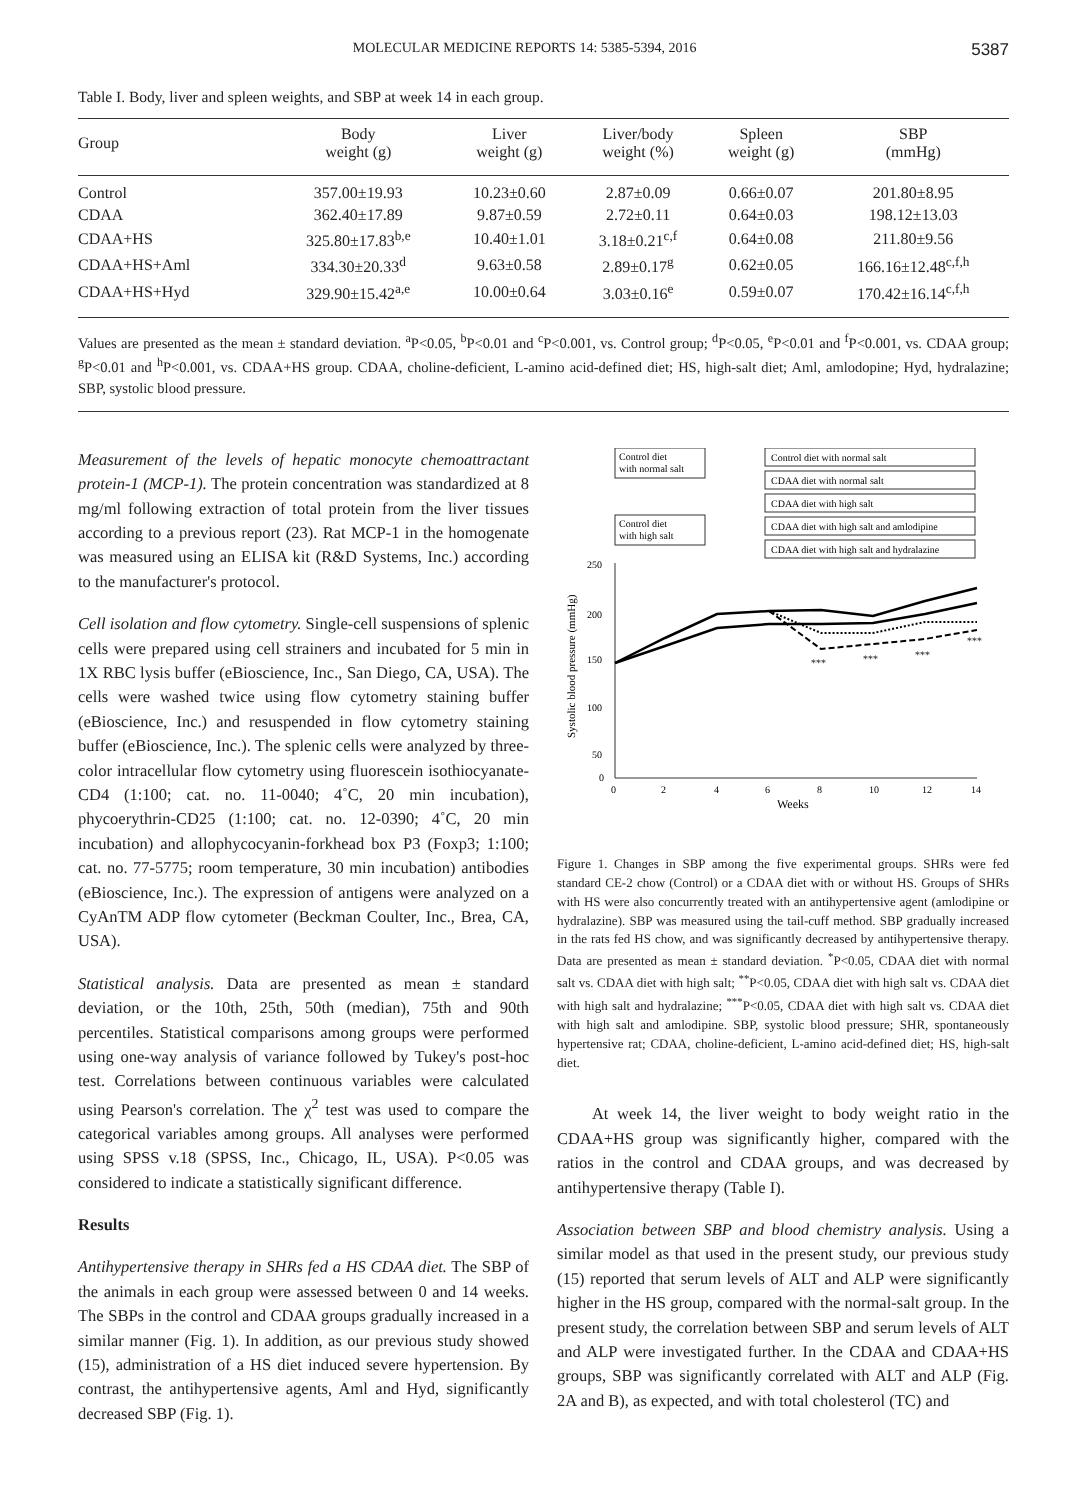MOLECULAR MEDICINE REPORTS 14: 5385-5394, 2016 5387
Table I. Body, liver and spleen weights, and SBP at week 14 in each group.
| Group | Body weight (g) | Liver weight (g) | Liver/body weight (%) | Spleen weight (g) | SBP (mmHg) |
| --- | --- | --- | --- | --- | --- |
| Control | 357.00±19.93 | 10.23±0.60 | 2.87±0.09 | 0.66±0.07 | 201.80±8.95 |
| CDAA | 362.40±17.89 | 9.87±0.59 | 2.72±0.11 | 0.64±0.03 | 198.12±13.03 |
| CDAA+HS | 325.80±17.83<sup>b,e</sup> | 10.40±1.01 | 3.18±0.21<sup>c,f</sup> | 0.64±0.08 | 211.80±9.56 |
| CDAA+HS+Aml | 334.30±20.33<sup>d</sup> | 9.63±0.58 | 2.89±0.17<sup>g</sup> | 0.62±0.05 | 166.16±12.48<sup>c,f,h</sup> |
| CDAA+HS+Hyd | 329.90±15.42<sup>a,e</sup> | 10.00±0.64 | 3.03±0.16<sup>e</sup> | 0.59±0.07 | 170.42±16.14<sup>c,f,h</sup> |
Values are presented as the mean ± standard deviation. <sup>a</sup>P<0.05, <sup>b</sup>P<0.01 and <sup>c</sup>P<0.001, vs. Control group; <sup>d</sup>P<0.05, <sup>e</sup>P<0.01 and <sup>f</sup>P<0.001, vs. CDAA group; <sup>g</sup>P<0.01 and <sup>h</sup>P<0.001, vs. CDAA+HS group. CDAA, choline-deficient, L-amino acid-defined diet; HS, high-salt diet; Aml, amlodopine; Hyd, hydralazine; SBP, systolic blood pressure.
Measurement of the levels of hepatic monocyte chemoattractant protein-1 (MCP-1). The protein concentration was standardized at 8 mg/ml following extraction of total protein from the liver tissues according to a previous report (23). Rat MCP-1 in the homogenate was measured using an ELISA kit (R&D Systems, Inc.) according to the manufacturer's protocol.
Cell isolation and flow cytometry. Single-cell suspensions of splenic cells were prepared using cell strainers and incubated for 5 min in 1X RBC lysis buffer (eBioscience, Inc., San Diego, CA, USA). The cells were washed twice using flow cytometry staining buffer (eBioscience, Inc.) and resuspended in flow cytometry staining buffer (eBioscience, Inc.). The splenic cells were analyzed by three-color intracellular flow cytometry using fluorescein isothiocyanate-CD4 (1:100; cat. no. 11-0040; 4˚C, 20 min incubation), phycoerythrin-CD25 (1:100; cat. no. 12-0390; 4˚C, 20 min incubation) and allophycocyanin-forkhead box P3 (Foxp3; 1:100; cat. no. 77-5775; room temperature, 30 min incubation) antibodies (eBioscience, Inc.). The expression of antigens were analyzed on a CyAnTM ADP flow cytometer (Beckman Coulter, Inc., Brea, CA, USA).
Statistical analysis. Data are presented as mean ± standard deviation, or the 10th, 25th, 50th (median), 75th and 90th percentiles. Statistical comparisons among groups were performed using one-way analysis of variance followed by Tukey's post-hoc test. Correlations between continuous variables were calculated using Pearson's correlation. The χ<sup>2</sup> test was used to compare the categorical variables among groups. All analyses were performed using SPSS v.18 (SPSS, Inc., Chicago, IL, USA). P<0.05 was considered to indicate a statistically significant difference.
Results
Antihypertensive therapy in SHRs fed a HS CDAA diet. The SBP of the animals in each group were assessed between 0 and 14 weeks. The SBPs in the control and CDAA groups gradually increased in a similar manner (Fig. 1). In addition, as our previous study showed (15), administration of a HS diet induced severe hypertension. By contrast, the antihypertensive agents, Aml and Hyd, significantly decreased SBP (Fig. 1).
Control diet
with normal salt
Control diet
with high salt
Control diet with normal salt
CDAA diet with normal salt
CDAA diet with high salt
CDAA diet with high salt and amlodipine
CDAA diet with high salt and hydralazine
250
200
150
100
50
0
0
2
4
6
8
10
12
14
Weeks
Systolic blood pressure (mmHg)
***
***
***
***
Figure 1. Changes in SBP among the five experimental groups. SHRs were fed standard CE-2 chow (Control) or a CDAA diet with or without HS. Groups of SHRs with HS were also concurrently treated with an antihypertensive agent (amlodipine or hydralazine). SBP was measured using the tail-cuff method. SBP gradually increased in the rats fed HS chow, and was significantly decreased by antihypertensive therapy. Data are presented as mean ± standard deviation. <sup>*</sup>P<0.05, CDAA diet with normal salt vs. CDAA diet with high salt; <sup>**</sup>P<0.05, CDAA diet with high salt vs. CDAA diet with high salt and hydralazine; <sup>***</sup>P<0.05, CDAA diet with high salt vs. CDAA diet with high salt and amlodipine. SBP, systolic blood pressure; SHR, spontaneously hypertensive rat; CDAA, choline-deficient, L-amino acid-defined diet; HS, high-salt diet.
At week 14, the liver weight to body weight ratio in the CDAA+HS group was significantly higher, compared with the ratios in the control and CDAA groups, and was decreased by antihypertensive therapy (Table I).
Association between SBP and blood chemistry analysis. Using a similar model as that used in the present study, our previous study (15) reported that serum levels of ALT and ALP were significantly higher in the HS group, compared with the normal-salt group. In the present study, the correlation between SBP and serum levels of ALT and ALP were investigated further. In the CDAA and CDAA+HS groups, SBP was significantly correlated with ALT and ALP (Fig. 2A and B), as expected, and with total cholesterol (TC) and